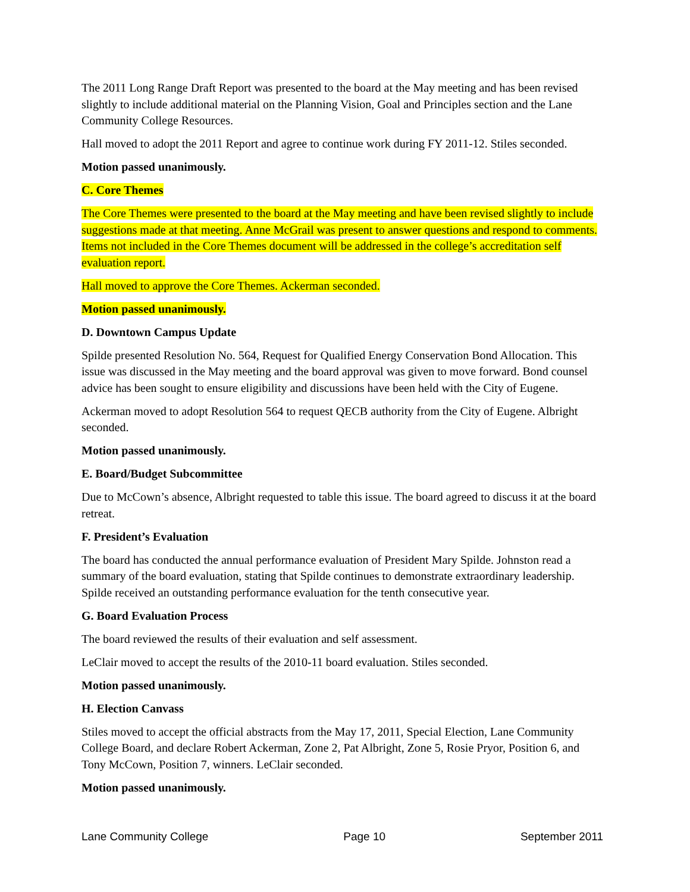The 2011 Long Range Draft Report was presented to the board at the May meeting and has been revised slightly to include additional material on the Planning Vision, Goal and Principles section and the Lane Community College Resources.
Hall moved to adopt the 2011 Report and agree to continue work during FY 2011-12. Stiles seconded.
Motion passed unanimously.
C. Core Themes
The Core Themes were presented to the board at the May meeting and have been revised slightly to include suggestions made at that meeting. Anne McGrail was present to answer questions and respond to comments. Items not included in the Core Themes document will be addressed in the college’s accreditation self evaluation report.
Hall moved to approve the Core Themes. Ackerman seconded.
Motion passed unanimously.
D. Downtown Campus Update
Spilde presented Resolution No. 564, Request for Qualified Energy Conservation Bond Allocation. This issue was discussed in the May meeting and the board approval was given to move forward. Bond counsel advice has been sought to ensure eligibility and discussions have been held with the City of Eugene.
Ackerman moved to adopt Resolution 564 to request QECB authority from the City of Eugene. Albright seconded.
Motion passed unanimously.
E. Board/Budget Subcommittee
Due to McCown’s absence, Albright requested to table this issue. The board agreed to discuss it at the board retreat.
F. President’s Evaluation
The board has conducted the annual performance evaluation of President Mary Spilde. Johnston read a summary of the board evaluation, stating that Spilde continues to demonstrate extraordinary leadership. Spilde received an outstanding performance evaluation for the tenth consecutive year.
G. Board Evaluation Process
The board reviewed the results of their evaluation and self assessment.
LeClair moved to accept the results of the 2010-11 board evaluation. Stiles seconded.
Motion passed unanimously.
H. Election Canvass
Stiles moved to accept the official abstracts from the May 17, 2011, Special Election, Lane Community College Board, and declare Robert Ackerman, Zone 2, Pat Albright, Zone 5, Rosie Pryor, Position 6, and Tony McCown, Position 7, winners. LeClair seconded.
Motion passed unanimously.
Lane Community College Page 10 September 2011